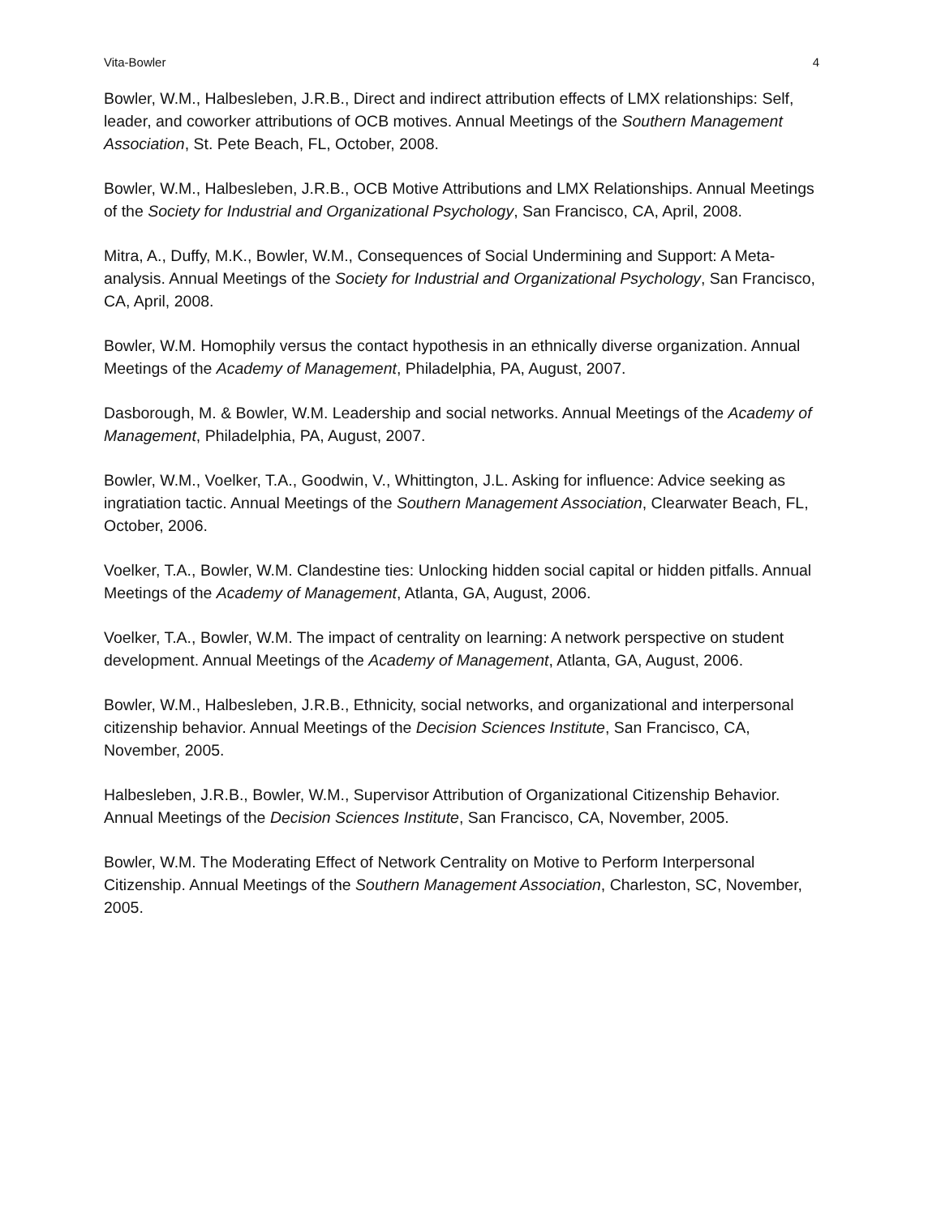Vita-Bowler 4
Bowler, W.M., Halbesleben, J.R.B., Direct and indirect attribution effects of LMX relationships: Self, leader, and coworker attributions of OCB motives. Annual Meetings of the Southern Management Association, St. Pete Beach, FL, October, 2008.
Bowler, W.M., Halbesleben, J.R.B., OCB Motive Attributions and LMX Relationships. Annual Meetings of the Society for Industrial and Organizational Psychology, San Francisco, CA, April, 2008.
Mitra, A., Duffy, M.K., Bowler, W.M., Consequences of Social Undermining and Support: A Meta-analysis. Annual Meetings of the Society for Industrial and Organizational Psychology, San Francisco, CA, April, 2008.
Bowler, W.M. Homophily versus the contact hypothesis in an ethnically diverse organization. Annual Meetings of the Academy of Management, Philadelphia, PA, August, 2007.
Dasborough, M. & Bowler, W.M. Leadership and social networks. Annual Meetings of the Academy of Management, Philadelphia, PA, August, 2007.
Bowler, W.M., Voelker, T.A., Goodwin, V., Whittington, J.L. Asking for influence: Advice seeking as ingratiation tactic. Annual Meetings of the Southern Management Association, Clearwater Beach, FL, October, 2006.
Voelker, T.A., Bowler, W.M. Clandestine ties: Unlocking hidden social capital or hidden pitfalls. Annual Meetings of the Academy of Management, Atlanta, GA, August, 2006.
Voelker, T.A., Bowler, W.M. The impact of centrality on learning: A network perspective on student development. Annual Meetings of the Academy of Management, Atlanta, GA, August, 2006.
Bowler, W.M., Halbesleben, J.R.B., Ethnicity, social networks, and organizational and interpersonal citizenship behavior. Annual Meetings of the Decision Sciences Institute, San Francisco, CA, November, 2005.
Halbesleben, J.R.B., Bowler, W.M., Supervisor Attribution of Organizational Citizenship Behavior. Annual Meetings of the Decision Sciences Institute, San Francisco, CA, November, 2005.
Bowler, W.M. The Moderating Effect of Network Centrality on Motive to Perform Interpersonal Citizenship. Annual Meetings of the Southern Management Association, Charleston, SC, November, 2005.